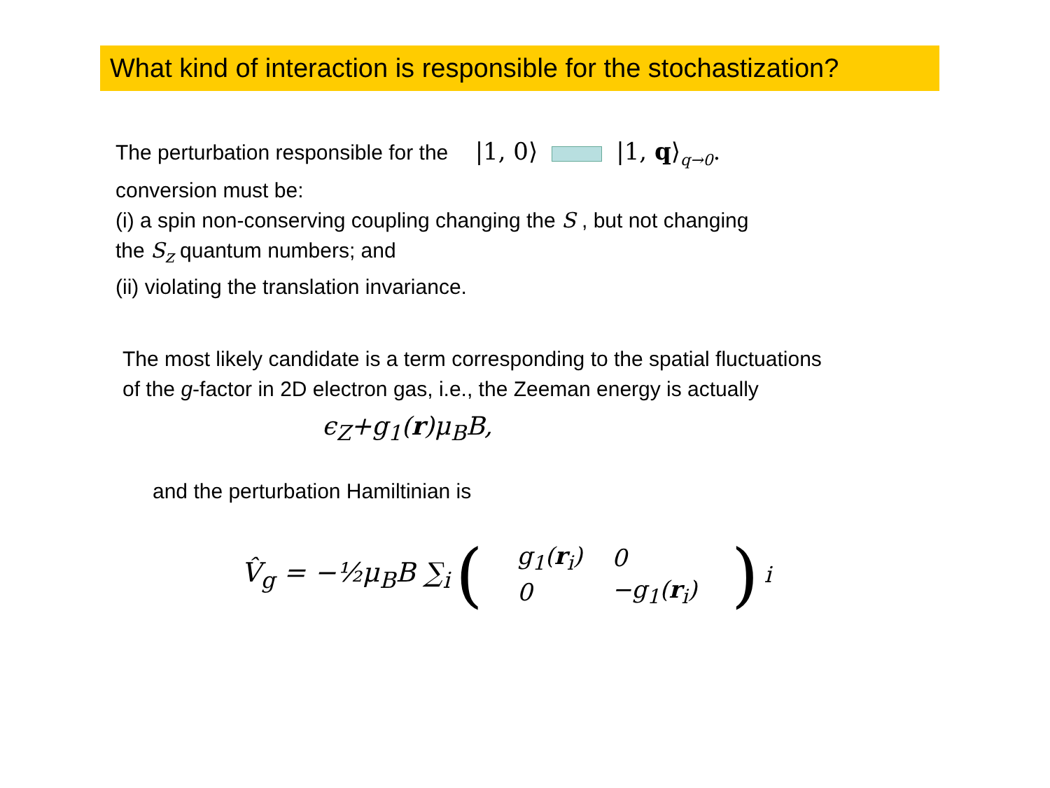What kind of interaction is responsible for the stochastization?
The perturbation responsible for the |1, 0⟩ |1, q⟩<sub>q→0</sub>.
conversion must be:
(i) a spin non-conserving coupling changing the S , but not changing
the S<sub>z</sub> quantum numbers; and
(ii) violating the translation invariance.
The most likely candidate is a term corresponding to the spatial fluctuations
of the g-factor in 2D electron gas, i.e., the Zeeman energy is actually
ϵ<sub>Z</sub>+g<sub>1</sub>(r)μ<sub>B</sub>B,
and the perturbation Hamiltinian is
V̂<sub>g</sub> = −½μ<sub>B</sub>B ∑<sub>i</sub> (
| g<sub>1</sub>( r<sub>i</sub>) | 0 |
| 0 | −g<sub>1</sub>( r<sub>i</sub>) |
)<sub>i</sub>